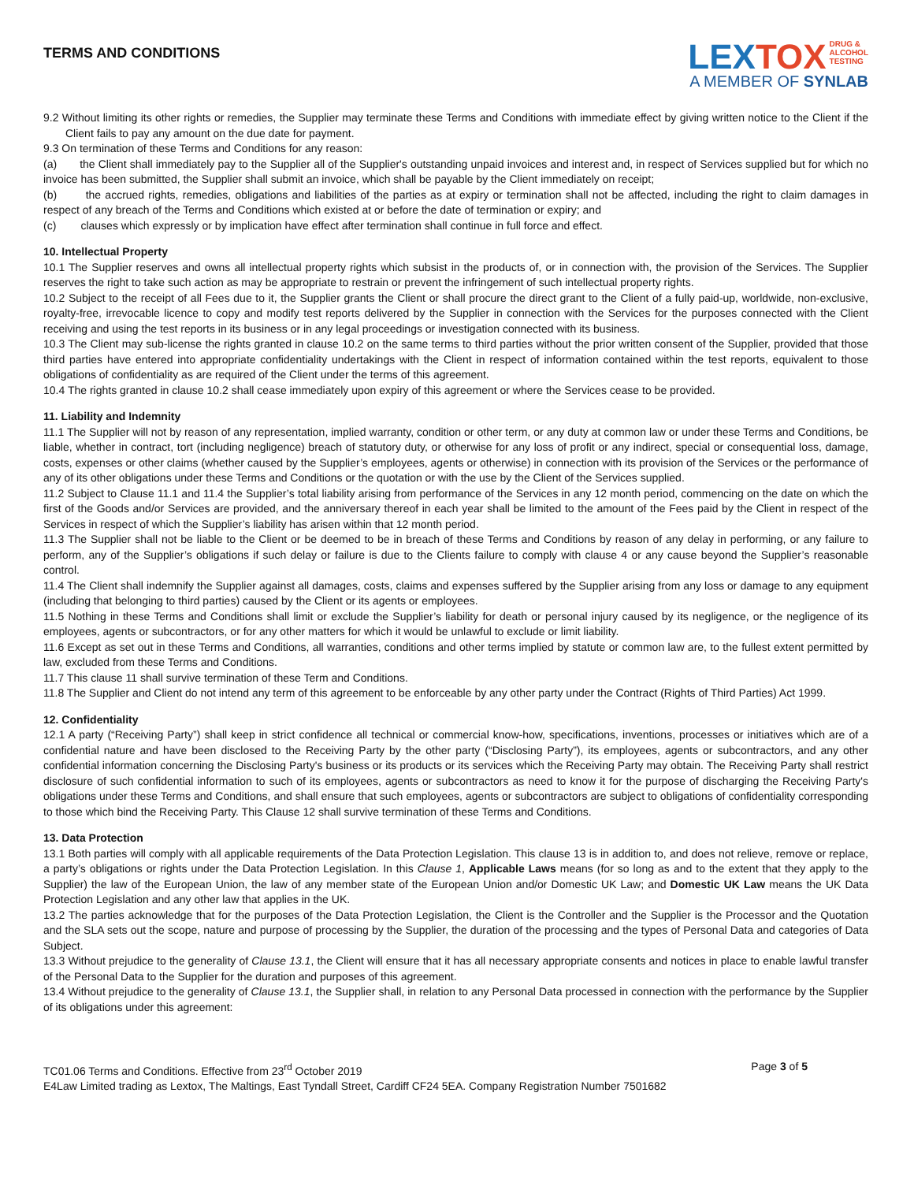TERMS AND CONDITIONS
LEXTOX DRUG &
ALCOHOL
TESTING
A MEMBER OF SYNLAB
9.2 Without limiting its other rights or remedies, the Supplier may terminate these Terms and Conditions with immediate effect by giving written notice to the Client if the Client fails to pay any amount on the due date for payment.
9.3 On termination of these Terms and Conditions for any reason:
(a) the Client shall immediately pay to the Supplier all of the Supplier's outstanding unpaid invoices and interest and, in respect of Services supplied but for which no invoice has been submitted, the Supplier shall submit an invoice, which shall be payable by the Client immediately on receipt;
(b) the accrued rights, remedies, obligations and liabilities of the parties as at expiry or termination shall not be affected, including the right to claim damages in respect of any breach of the Terms and Conditions which existed at or before the date of termination or expiry; and
(c) clauses which expressly or by implication have effect after termination shall continue in full force and effect.
10. Intellectual Property
10.1 The Supplier reserves and owns all intellectual property rights which subsist in the products of, or in connection with, the provision of the Services. The Supplier reserves the right to take such action as may be appropriate to restrain or prevent the infringement of such intellectual property rights.
10.2 Subject to the receipt of all Fees due to it, the Supplier grants the Client or shall procure the direct grant to the Client of a fully paid-up, worldwide, non-exclusive, royalty-free, irrevocable licence to copy and modify test reports delivered by the Supplier in connection with the Services for the purposes connected with the Client receiving and using the test reports in its business or in any legal proceedings or investigation connected with its business.
10.3 The Client may sub-license the rights granted in clause 10.2 on the same terms to third parties without the prior written consent of the Supplier, provided that those third parties have entered into appropriate confidentiality undertakings with the Client in respect of information contained within the test reports, equivalent to those obligations of confidentiality as are required of the Client under the terms of this agreement.
10.4 The rights granted in clause 10.2 shall cease immediately upon expiry of this agreement or where the Services cease to be provided.
11. Liability and Indemnity
11.1 The Supplier will not by reason of any representation, implied warranty, condition or other term, or any duty at common law or under these Terms and Conditions, be liable, whether in contract, tort (including negligence) breach of statutory duty, or otherwise for any loss of profit or any indirect, special or consequential loss, damage, costs, expenses or other claims (whether caused by the Supplier’s employees, agents or otherwise) in connection with its provision of the Services or the performance of any of its other obligations under these Terms and Conditions or the quotation or with the use by the Client of the Services supplied.
11.2 Subject to Clause 11.1 and 11.4 the Supplier’s total liability arising from performance of the Services in any 12 month period, commencing on the date on which the first of the Goods and/or Services are provided, and the anniversary thereof in each year shall be limited to the amount of the Fees paid by the Client in respect of the Services in respect of which the Supplier’s liability has arisen within that 12 month period.
11.3 The Supplier shall not be liable to the Client or be deemed to be in breach of these Terms and Conditions by reason of any delay in performing, or any failure to perform, any of the Supplier’s obligations if such delay or failure is due to the Clients failure to comply with clause 4 or any cause beyond the Supplier’s reasonable control.
11.4 The Client shall indemnify the Supplier against all damages, costs, claims and expenses suffered by the Supplier arising from any loss or damage to any equipment (including that belonging to third parties) caused by the Client or its agents or employees.
11.5 Nothing in these Terms and Conditions shall limit or exclude the Supplier’s liability for death or personal injury caused by its negligence, or the negligence of its employees, agents or subcontractors, or for any other matters for which it would be unlawful to exclude or limit liability.
11.6 Except as set out in these Terms and Conditions, all warranties, conditions and other terms implied by statute or common law are, to the fullest extent permitted by law, excluded from these Terms and Conditions.
11.7 This clause 11 shall survive termination of these Term and Conditions.
11.8 The Supplier and Client do not intend any term of this agreement to be enforceable by any other party under the Contract (Rights of Third Parties) Act 1999.
12. Confidentiality
12.1 A party (“Receiving Party”) shall keep in strict confidence all technical or commercial know-how, specifications, inventions, processes or initiatives which are of a confidential nature and have been disclosed to the Receiving Party by the other party (“Disclosing Party”), its employees, agents or subcontractors, and any other confidential information concerning the Disclosing Party's business or its products or its services which the Receiving Party may obtain. The Receiving Party shall restrict disclosure of such confidential information to such of its employees, agents or subcontractors as need to know it for the purpose of discharging the Receiving Party's obligations under these Terms and Conditions, and shall ensure that such employees, agents or subcontractors are subject to obligations of confidentiality corresponding to those which bind the Receiving Party. This Clause 12 shall survive termination of these Terms and Conditions.
13. Data Protection
13.1 Both parties will comply with all applicable requirements of the Data Protection Legislation. This clause 13 is in addition to, and does not relieve, remove or replace, a party’s obligations or rights under the Data Protection Legislation. In this Clause 1, Applicable Laws means (for so long as and to the extent that they apply to the Supplier) the law of the European Union, the law of any member state of the European Union and/or Domestic UK Law; and Domestic UK Law means the UK Data Protection Legislation and any other law that applies in the UK.
13.2 The parties acknowledge that for the purposes of the Data Protection Legislation, the Client is the Controller and the Supplier is the Processor and the Quotation and the SLA sets out the scope, nature and purpose of processing by the Supplier, the duration of the processing and the types of Personal Data and categories of Data Subject.
13.3 Without prejudice to the generality of Clause 13.1, the Client will ensure that it has all necessary appropriate consents and notices in place to enable lawful transfer of the Personal Data to the Supplier for the duration and purposes of this agreement.
13.4 Without prejudice to the generality of Clause 13.1, the Supplier shall, in relation to any Personal Data processed in connection with the performance by the Supplier of its obligations under this agreement:
TC01.06 Terms and Conditions. Effective from 23<sup>rd</sup> October 2019 Page 3 of 5
E4Law Limited trading as Lextox, The Maltings, East Tyndall Street, Cardiff CF24 5EA. Company Registration Number 7501682